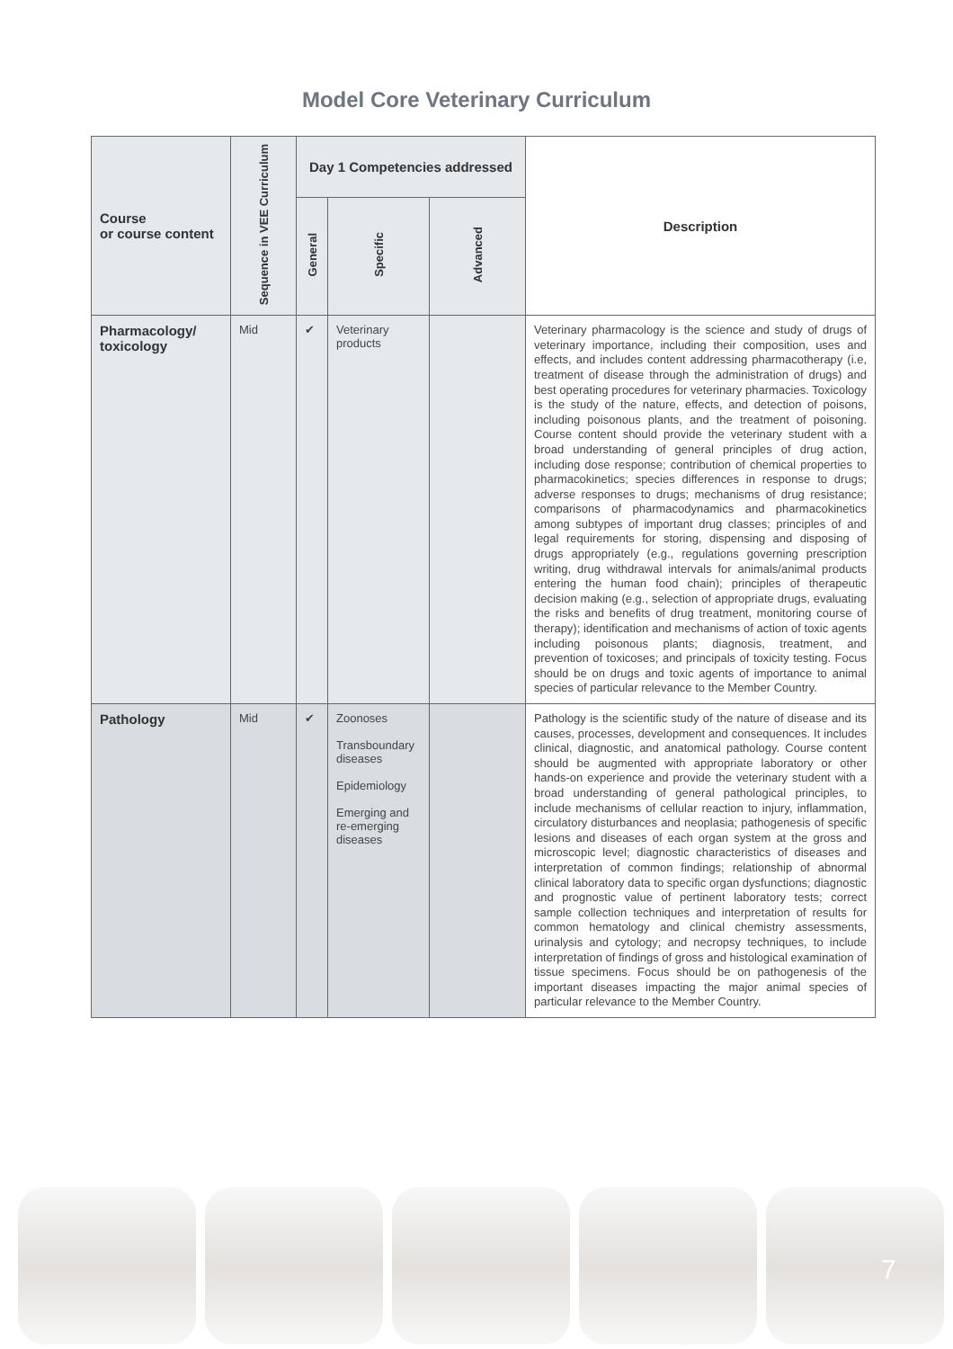Model Core Veterinary Curriculum
| Course or course content | Sequence in VEE Curriculum | Day 1 Competencies addressed | | | Description |
| --- | --- | --- | --- | --- | --- |
| | | General | Specific | Advanced | |
| Pharmacology/ toxicology | Mid | ✔ | Veterinary products | | Veterinary pharmacology is the science and study of drugs of veterinary importance, including their composition, uses and effects, and includes content addressing pharmacotherapy (i.e, treatment of disease through the administration of drugs) and best operating procedures for veterinary pharmacies. Toxicology is the study of the nature, effects, and detection of poisons, including poisonous plants, and the treatment of poisoning. Course content should provide the veterinary student with a broad understanding of general principles of drug action, including dose response; contribution of chemical properties to pharmacokinetics; species differences in response to drugs; adverse responses to drugs; mechanisms of drug resistance; comparisons of pharmacodynamics and pharmacokinetics among subtypes of important drug classes; principles of and legal requirements for storing, dispensing and disposing of drugs appropriately (e.g., regulations governing prescription writing, drug withdrawal intervals for animals/animal products entering the human food chain); principles of therapeutic decision making (e.g., selection of appropriate drugs, evaluating the risks and benefits of drug treatment, monitoring course of therapy); identification and mechanisms of action of toxic agents including poisonous plants; diagnosis, treatment, and prevention of toxicoses; and principals of toxicity testing. Focus should be on drugs and toxic agents of importance to animal species of particular relevance to the Member Country. |
| Pathology | Mid | ✔ | Zoonoses Transboundary diseases Epidemiology Emerging and re-emerging diseases | | Pathology is the scientific study of the nature of disease and its causes, processes, development and consequences. It includes clinical, diagnostic, and anatomical pathology. Course content should be augmented with appropriate laboratory or other hands-on experience and provide the veterinary student with a broad understanding of general pathological principles, to include mechanisms of cellular reaction to injury, inflammation, circulatory disturbances and neoplasia; pathogenesis of specific lesions and diseases of each organ system at the gross and microscopic level; diagnostic characteristics of diseases and interpretation of common findings; relationship of abnormal clinical laboratory data to specific organ dysfunctions; diagnostic and prognostic value of pertinent laboratory tests; correct sample collection techniques and interpretation of results for common hematology and clinical chemistry assessments, urinalysis and cytology; and necropsy techniques, to include interpretation of findings of gross and histological examination of tissue specimens. Focus should be on pathogenesis of the important diseases impacting the major animal species of particular relevance to the Member Country. |
7